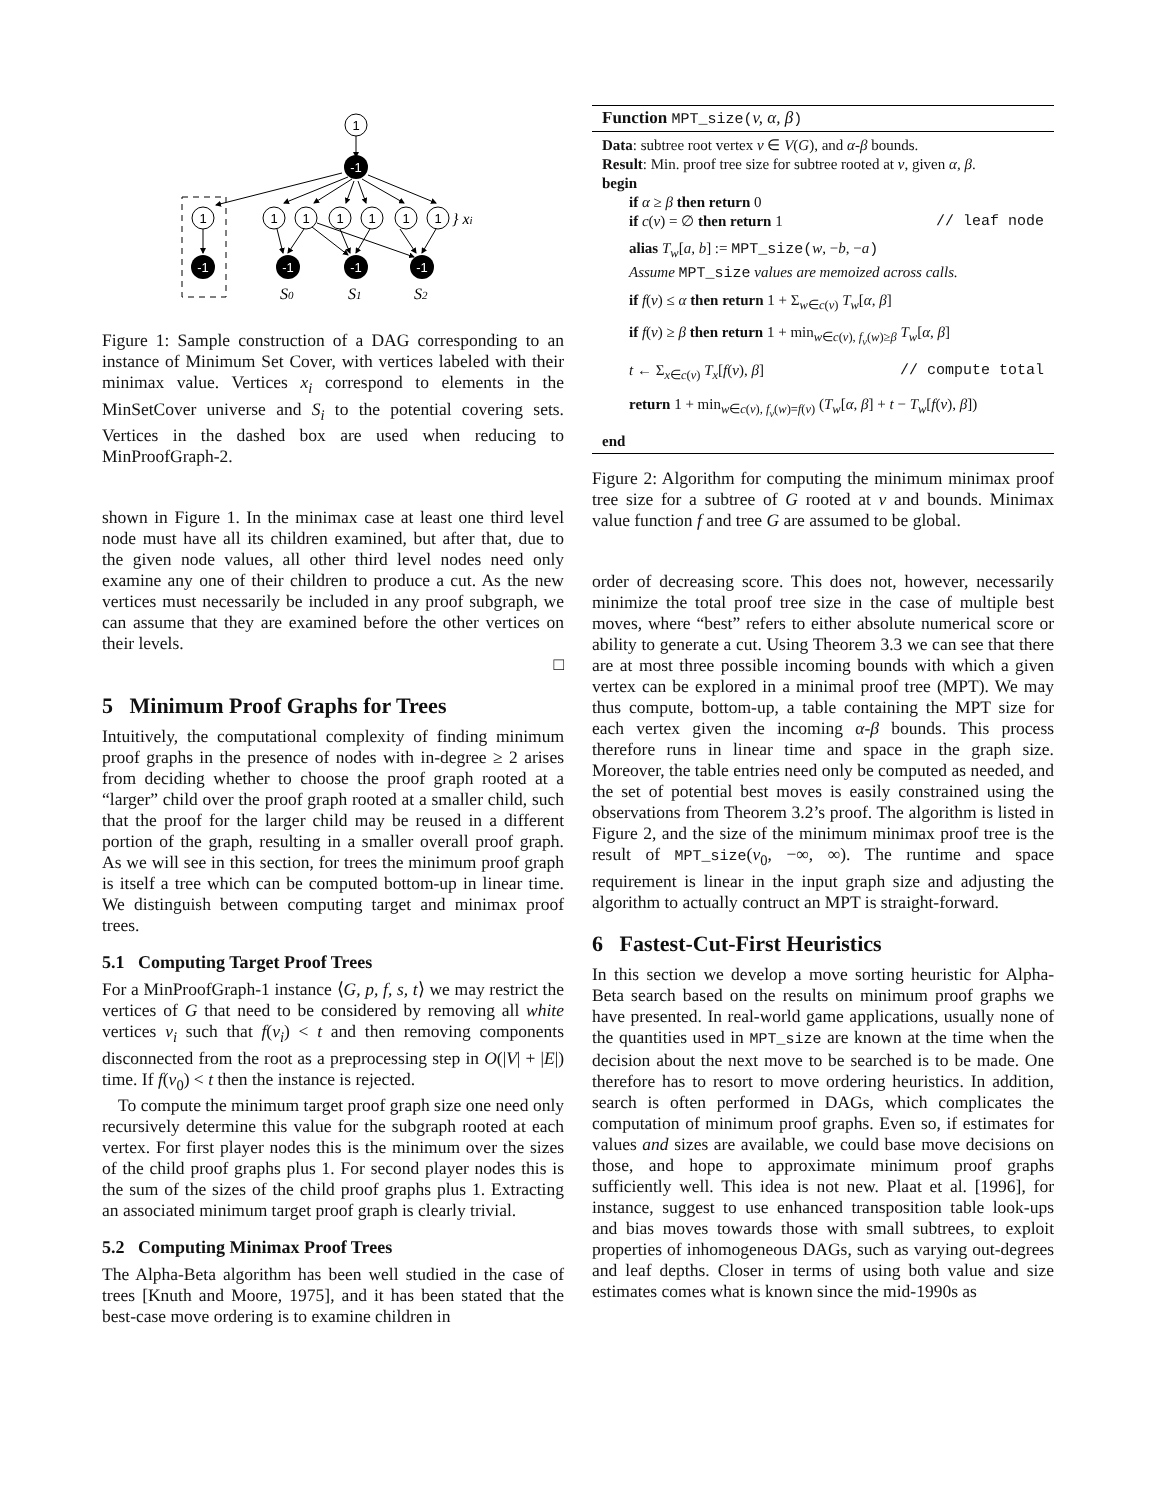1
-1
1
1
1
1
1
1
1
-1
-1
-1
-1
} xi
S0
S1
S2
Figure 1: Sample construction of a DAG corresponding to an instance of Minimum Set Cover, with vertices labeled with their minimax value. Vertices x<sub>i</sub> correspond to elements in the MinSetCover universe and S<sub>i</sub> to the potential covering sets. Vertices in the dashed box are used when reducing to MinProofGraph-2.
shown in Figure 1. In the minimax case at least one third level node must have all its children examined, but after that, due to the given node values, all other third level nodes need only examine any one of their children to produce a cut. As the new vertices must necessarily be included in any proof subgraph, we can assume that they are examined before the other vertices on their levels.
□
5 Minimum Proof Graphs for Trees
Intuitively, the computational complexity of finding minimum proof graphs in the presence of nodes with in-degree ≥ 2 arises from deciding whether to choose the proof graph rooted at a “larger” child over the proof graph rooted at a smaller child, such that the proof for the larger child may be reused in a different portion of the graph, resulting in a smaller overall proof graph. As we will see in this section, for trees the minimum proof graph is itself a tree which can be computed bottom-up in linear time. We distinguish between computing target and minimax proof trees.
5.1 Computing Target Proof Trees
For a MinProofGraph-1 instance ⟨G, p, f, s, t⟩ we may restrict the vertices of G that need to be considered by removing all white vertices v<sub>i</sub> such that f(v<sub>i</sub>) < t and then removing components disconnected from the root as a preprocessing step in O(|V| + |E|) time. If f(v<sub>0</sub>) < t then the instance is rejected.
To compute the minimum target proof graph size one need only recursively determine this value for the subgraph rooted at each vertex. For first player nodes this is the minimum over the sizes of the child proof graphs plus 1. For second player nodes this is the sum of the sizes of the child proof graphs plus 1. Extracting an associated minimum target proof graph is clearly trivial.
5.2 Computing Minimax Proof Trees
The Alpha-Beta algorithm has been well studied in the case of trees [Knuth and Moore, 1975], and it has been stated that the best-case move ordering is to examine children in
Function MPT_size(v, α, β)
Data: subtree root vertex v ∈ V(G), and α-β bounds.
Result: Min. proof tree size for subtree rooted at v, given α, β.
begin
if α ≥ β then return 0
if c(v) = ∅ then return 1 // leaf node
alias T<sub>w</sub>[a, b] := MPT_size(w, −b, −a)
Assume MPT_size values are memoized across calls.
if f(v) ≤ α then return 1 + Σ<sub>w∈c(v)</sub> T<sub>w</sub>[α, β]
if f(v) ≥ β then return 1 + min<sub>w∈c(v), f<sub>v</sub>(w)≥β</sub> T<sub>w</sub>[α, β]
t ← Σ<sub>x∈c(v)</sub> T<sub>x</sub>[f(v), β] // compute total
return 1 + min<sub>w∈c(v), f<sub>v</sub>(w)=f(v)</sub> (T<sub>w</sub>[α, β] + t − T<sub>w</sub>[f(v), β])
end
Figure 2: Algorithm for computing the minimum minimax proof tree size for a subtree of G rooted at v and bounds. Minimax value function f and tree G are assumed to be global.
order of decreasing score. This does not, however, necessarily minimize the total proof tree size in the case of multiple best moves, where “best” refers to either absolute numerical score or ability to generate a cut. Using Theorem 3.3 we can see that there are at most three possible incoming bounds with which a given vertex can be explored in a minimal proof tree (MPT). We may thus compute, bottom-up, a table containing the MPT size for each vertex given the incoming α-β bounds. This process therefore runs in linear time and space in the graph size. Moreover, the table entries need only be computed as needed, and the set of potential best moves is easily constrained using the observations from Theorem 3.2’s proof. The algorithm is listed in Figure 2, and the size of the minimum minimax proof tree is the result of MPT_size(v<sub>0</sub>, −∞, ∞). The runtime and space requirement is linear in the input graph size and adjusting the algorithm to actually contruct an MPT is straight-forward.
6 Fastest-Cut-First Heuristics
In this section we develop a move sorting heuristic for Alpha-Beta search based on the results on minimum proof graphs we have presented. In real-world game applications, usually none of the quantities used in MPT_size are known at the time when the decision about the next move to be searched is to be made. One therefore has to resort to move ordering heuristics. In addition, search is often performed in DAGs, which complicates the computation of minimum proof graphs. Even so, if estimates for values and sizes are available, we could base move decisions on those, and hope to approximate minimum proof graphs sufficiently well. This idea is not new. Plaat et al. [1996], for instance, suggest to use enhanced transposition table look-ups and bias moves towards those with small subtrees, to exploit properties of inhomogeneous DAGs, such as varying out-degrees and leaf depths. Closer in terms of using both value and size estimates comes what is known since the mid-1990s as